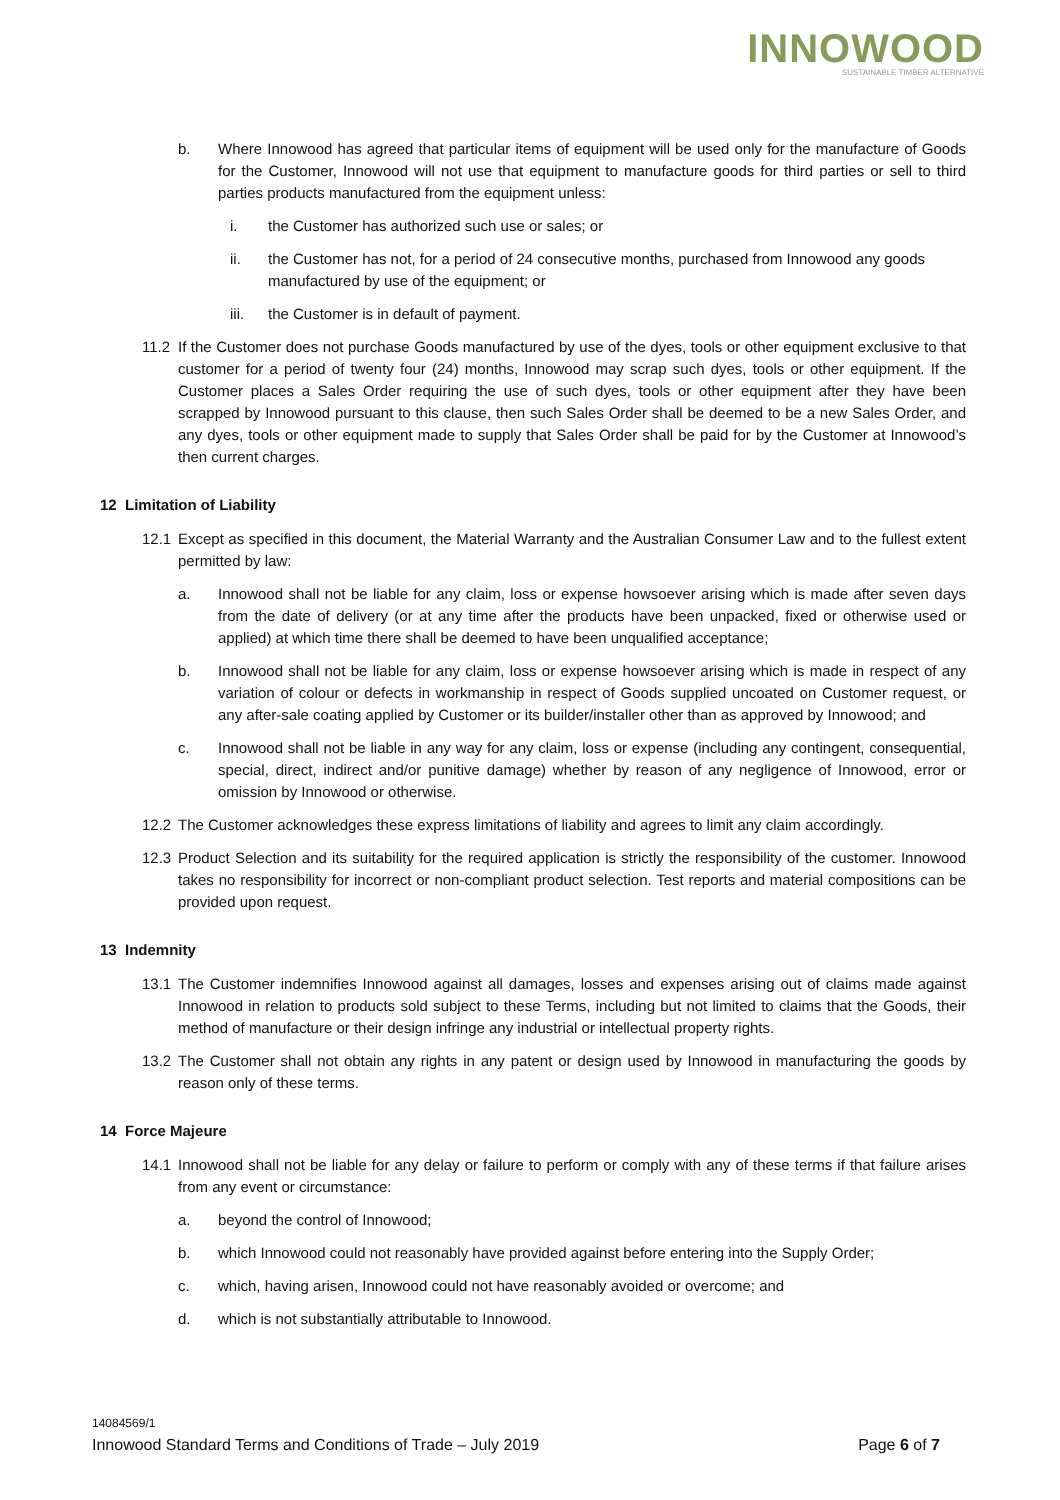INNOWOOD
SUSTAINABLE TIMBER ALTERNATIVE
b. Where Innowood has agreed that particular items of equipment will be used only for the manufacture of Goods for the Customer, Innowood will not use that equipment to manufacture goods for third parties or sell to third parties products manufactured from the equipment unless:
i. the Customer has authorized such use or sales; or
ii. the Customer has not, for a period of 24 consecutive months, purchased from Innowood any goods manufactured by use of the equipment; or
iii. the Customer is in default of payment.
11.2 If the Customer does not purchase Goods manufactured by use of the dyes, tools or other equipment exclusive to that customer for a period of twenty four (24) months, Innowood may scrap such dyes, tools or other equipment. If the Customer places a Sales Order requiring the use of such dyes, tools or other equipment after they have been scrapped by Innowood pursuant to this clause, then such Sales Order shall be deemed to be a new Sales Order, and any dyes, tools or other equipment made to supply that Sales Order shall be paid for by the Customer at Innowood’s then current charges.
12 Limitation of Liability
12.1 Except as specified in this document, the Material Warranty and the Australian Consumer Law and to the fullest extent permitted by law:
a. Innowood shall not be liable for any claim, loss or expense howsoever arising which is made after seven days from the date of delivery (or at any time after the products have been unpacked, fixed or otherwise used or applied) at which time there shall be deemed to have been unqualified acceptance;
b. Innowood shall not be liable for any claim, loss or expense howsoever arising which is made in respect of any variation of colour or defects in workmanship in respect of Goods supplied uncoated on Customer request, or any after-sale coating applied by Customer or its builder/installer other than as approved by Innowood; and
c. Innowood shall not be liable in any way for any claim, loss or expense (including any contingent, consequential, special, direct, indirect and/or punitive damage) whether by reason of any negligence of Innowood, error or omission by Innowood or otherwise.
12.2 The Customer acknowledges these express limitations of liability and agrees to limit any claim accordingly.
12.3 Product Selection and its suitability for the required application is strictly the responsibility of the customer. Innowood takes no responsibility for incorrect or non-compliant product selection. Test reports and material compositions can be provided upon request.
13 Indemnity
13.1 The Customer indemnifies Innowood against all damages, losses and expenses arising out of claims made against Innowood in relation to products sold subject to these Terms, including but not limited to claims that the Goods, their method of manufacture or their design infringe any industrial or intellectual property rights.
13.2 The Customer shall not obtain any rights in any patent or design used by Innowood in manufacturing the goods by reason only of these terms.
14 Force Majeure
14.1 Innowood shall not be liable for any delay or failure to perform or comply with any of these terms if that failure arises from any event or circumstance:
a. beyond the control of Innowood;
b. which Innowood could not reasonably have provided against before entering into the Supply Order;
c. which, having arisen, Innowood could not have reasonably avoided or overcome; and
d. which is not substantially attributable to Innowood.
14084569/1
Innowood Standard Terms and Conditions of Trade – July 2019 Page 6 of 7